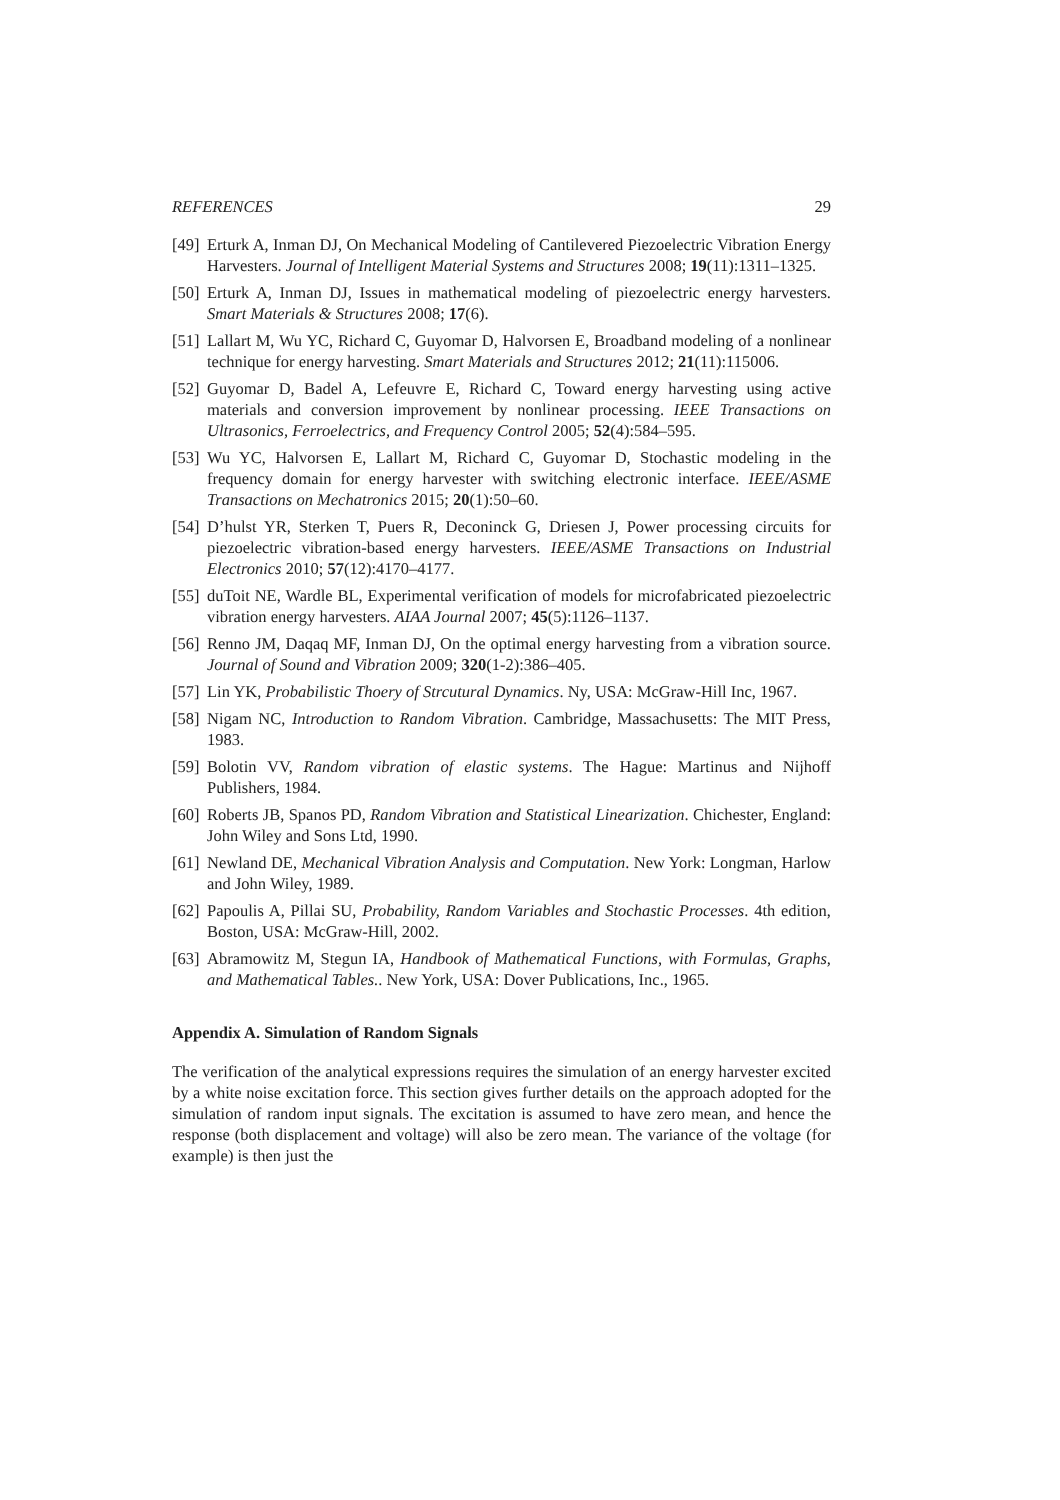REFERENCES 29
[49] Erturk A, Inman DJ, On Mechanical Modeling of Cantilevered Piezoelectric Vibration Energy Harvesters. Journal of Intelligent Material Systems and Structures 2008; 19(11):1311–1325.
[50] Erturk A, Inman DJ, Issues in mathematical modeling of piezoelectric energy harvesters. Smart Materials & Structures 2008; 17(6).
[51] Lallart M, Wu YC, Richard C, Guyomar D, Halvorsen E, Broadband modeling of a nonlinear technique for energy harvesting. Smart Materials and Structures 2012; 21(11):115006.
[52] Guyomar D, Badel A, Lefeuvre E, Richard C, Toward energy harvesting using active materials and conversion improvement by nonlinear processing. IEEE Transactions on Ultrasonics, Ferroelectrics, and Frequency Control 2005; 52(4):584–595.
[53] Wu YC, Halvorsen E, Lallart M, Richard C, Guyomar D, Stochastic modeling in the frequency domain for energy harvester with switching electronic interface. IEEE/ASME Transactions on Mechatronics 2015; 20(1):50–60.
[54] D’hulst YR, Sterken T, Puers R, Deconinck G, Driesen J, Power processing circuits for piezoelectric vibration-based energy harvesters. IEEE/ASME Transactions on Industrial Electronics 2010; 57(12):4170–4177.
[55] duToit NE, Wardle BL, Experimental verification of models for microfabricated piezoelectric vibration energy harvesters. AIAA Journal 2007; 45(5):1126–1137.
[56] Renno JM, Daqaq MF, Inman DJ, On the optimal energy harvesting from a vibration source. Journal of Sound and Vibration 2009; 320(1-2):386–405.
[57] Lin YK, Probabilistic Thoery of Strcutural Dynamics. Ny, USA: McGraw-Hill Inc, 1967.
[58] Nigam NC, Introduction to Random Vibration. Cambridge, Massachusetts: The MIT Press, 1983.
[59] Bolotin VV, Random vibration of elastic systems. The Hague: Martinus and Nijhoff Publishers, 1984.
[60] Roberts JB, Spanos PD, Random Vibration and Statistical Linearization. Chichester, England: John Wiley and Sons Ltd, 1990.
[61] Newland DE, Mechanical Vibration Analysis and Computation. New York: Longman, Harlow and John Wiley, 1989.
[62] Papoulis A, Pillai SU, Probability, Random Variables and Stochastic Processes. 4th edition, Boston, USA: McGraw-Hill, 2002.
[63] Abramowitz M, Stegun IA, Handbook of Mathematical Functions, with Formulas, Graphs, and Mathematical Tables.. New York, USA: Dover Publications, Inc., 1965.
Appendix A. Simulation of Random Signals
The verification of the analytical expressions requires the simulation of an energy harvester excited by a white noise excitation force. This section gives further details on the approach adopted for the simulation of random input signals. The excitation is assumed to have zero mean, and hence the response (both displacement and voltage) will also be zero mean. The variance of the voltage (for example) is then just the